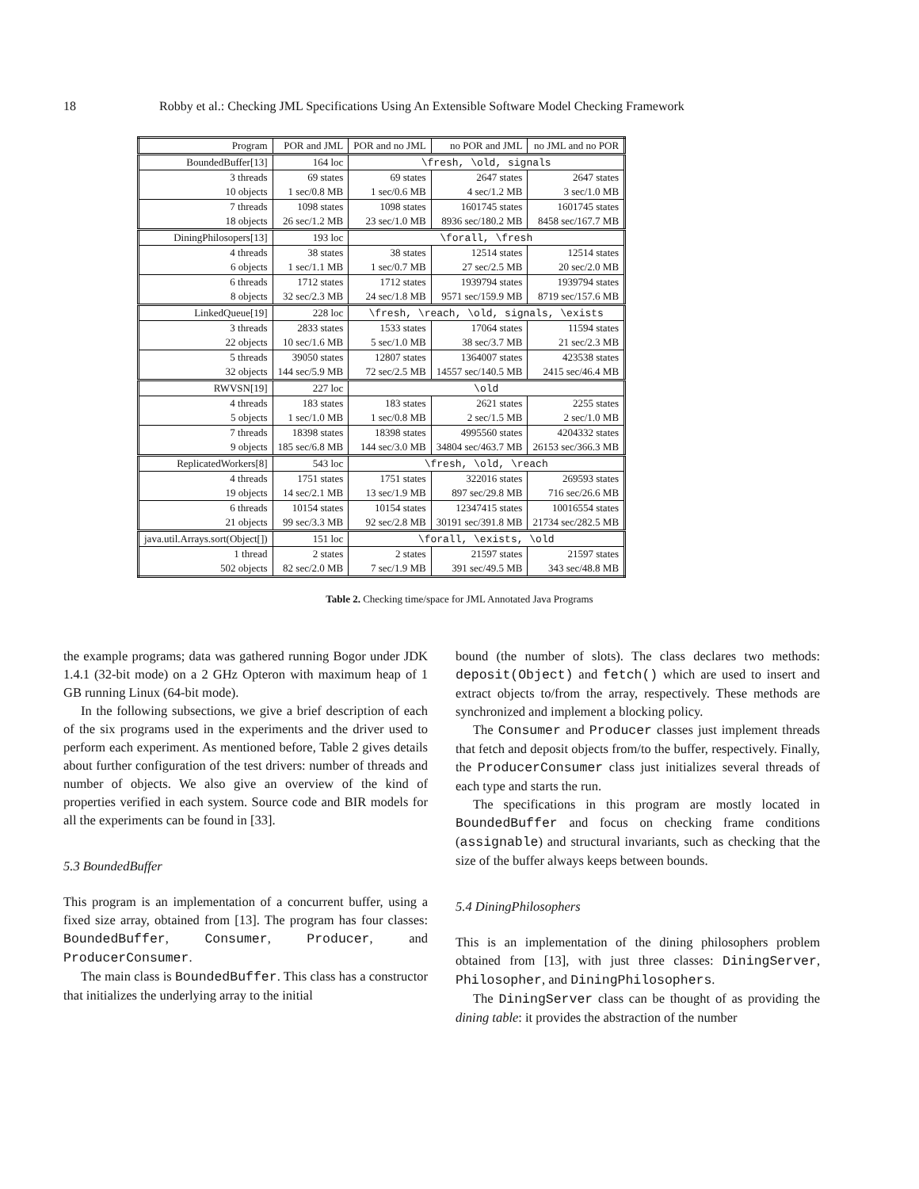18 Robby et al.: Checking JML Specifications Using An Extensible Software Model Checking Framework
| Program | POR and JML | POR and no JML | no POR and JML | no JML and no POR |
| --- | --- | --- | --- | --- |
| BoundedBuffer[13] | 164 loc | \fresh, \old, signals | | |
| 3 threads | 69 states | 69 states | 2647 states | 2647 states |
| 10 objects | 1 sec/0.8 MB | 1 sec/0.6 MB | 4 sec/1.2 MB | 3 sec/1.0 MB |
| 7 threads | 1098 states | 1098 states | 1601745 states | 1601745 states |
| 18 objects | 26 sec/1.2 MB | 23 sec/1.0 MB | 8936 sec/180.2 MB | 8458 sec/167.7 MB |
| DiningPhilosopers[13] | 193 loc | \forall, \fresh | | |
| 4 threads | 38 states | 38 states | 12514 states | 12514 states |
| 6 objects | 1 sec/1.1 MB | 1 sec/0.7 MB | 27 sec/2.5 MB | 20 sec/2.0 MB |
| 6 threads | 1712 states | 1712 states | 1939794 states | 1939794 states |
| 8 objects | 32 sec/2.3 MB | 24 sec/1.8 MB | 9571 sec/159.9 MB | 8719 sec/157.6 MB |
| LinkedQueue[19] | 228 loc | \fresh, \reach, \old, signals, \exists | | |
| 3 threads | 2833 states | 1533 states | 17064 states | 11594 states |
| 22 objects | 10 sec/1.6 MB | 5 sec/1.0 MB | 38 sec/3.7 MB | 21 sec/2.3 MB |
| 5 threads | 39050 states | 12807 states | 1364007 states | 423538 states |
| 32 objects | 144 sec/5.9 MB | 72 sec/2.5 MB | 14557 sec/140.5 MB | 2415 sec/46.4 MB |
| RWVSN[19] | 227 loc | \old | | |
| 4 threads | 183 states | 183 states | 2621 states | 2255 states |
| 5 objects | 1 sec/1.0 MB | 1 sec/0.8 MB | 2 sec/1.5 MB | 2 sec/1.0 MB |
| 7 threads | 18398 states | 18398 states | 4995560 states | 4204332 states |
| 9 objects | 185 sec/6.8 MB | 144 sec/3.0 MB | 34804 sec/463.7 MB | 26153 sec/366.3 MB |
| ReplicatedWorkers[8] | 543 loc | \fresh, \old, \reach | | |
| 4 threads | 1751 states | 1751 states | 322016 states | 269593 states |
| 19 objects | 14 sec/2.1 MB | 13 sec/1.9 MB | 897 sec/29.8 MB | 716 sec/26.6 MB |
| 6 threads | 10154 states | 10154 states | 12347415 states | 10016554 states |
| 21 objects | 99 sec/3.3 MB | 92 sec/2.8 MB | 30191 sec/391.8 MB | 21734 sec/282.5 MB |
| java.util.Arrays.sort(Object[]) | 151 loc | \forall, \exists, \old | | |
| 1 thread | 2 states | 2 states | 21597 states | 21597 states |
| 502 objects | 82 sec/2.0 MB | 7 sec/1.9 MB | 391 sec/49.5 MB | 343 sec/48.8 MB |
Table 2. Checking time/space for JML Annotated Java Programs
the example programs; data was gathered running Bogor under JDK 1.4.1 (32-bit mode) on a 2 GHz Opteron with maximum heap of 1 GB running Linux (64-bit mode).
In the following subsections, we give a brief description of each of the six programs used in the experiments and the driver used to perform each experiment. As mentioned before, Table 2 gives details about further configuration of the test drivers: number of threads and number of objects. We also give an overview of the kind of properties verified in each system. Source code and BIR models for all the experiments can be found in [33].
5.3 BoundedBuffer
This program is an implementation of a concurrent buffer, using a fixed size array, obtained from [13]. The program has four classes: BoundedBuffer, Consumer, Producer, and ProducerConsumer.
The main class is BoundedBuffer. This class has a constructor that initializes the underlying array to the initial
bound (the number of slots). The class declares two methods: deposit(Object) and fetch() which are used to insert and extract objects to/from the array, respectively. These methods are synchronized and implement a blocking policy.
The Consumer and Producer classes just implement threads that fetch and deposit objects from/to the buffer, respectively. Finally, the ProducerConsumer class just initializes several threads of each type and starts the run.
The specifications in this program are mostly located in BoundedBuffer and focus on checking frame conditions (assignable) and structural invariants, such as checking that the size of the buffer always keeps between bounds.
5.4 DiningPhilosophers
This is an implementation of the dining philosophers problem obtained from [13], with just three classes: DiningServer, Philosopher, and DiningPhilosophers.
The DiningServer class can be thought of as providing the dining table: it provides the abstraction of the number